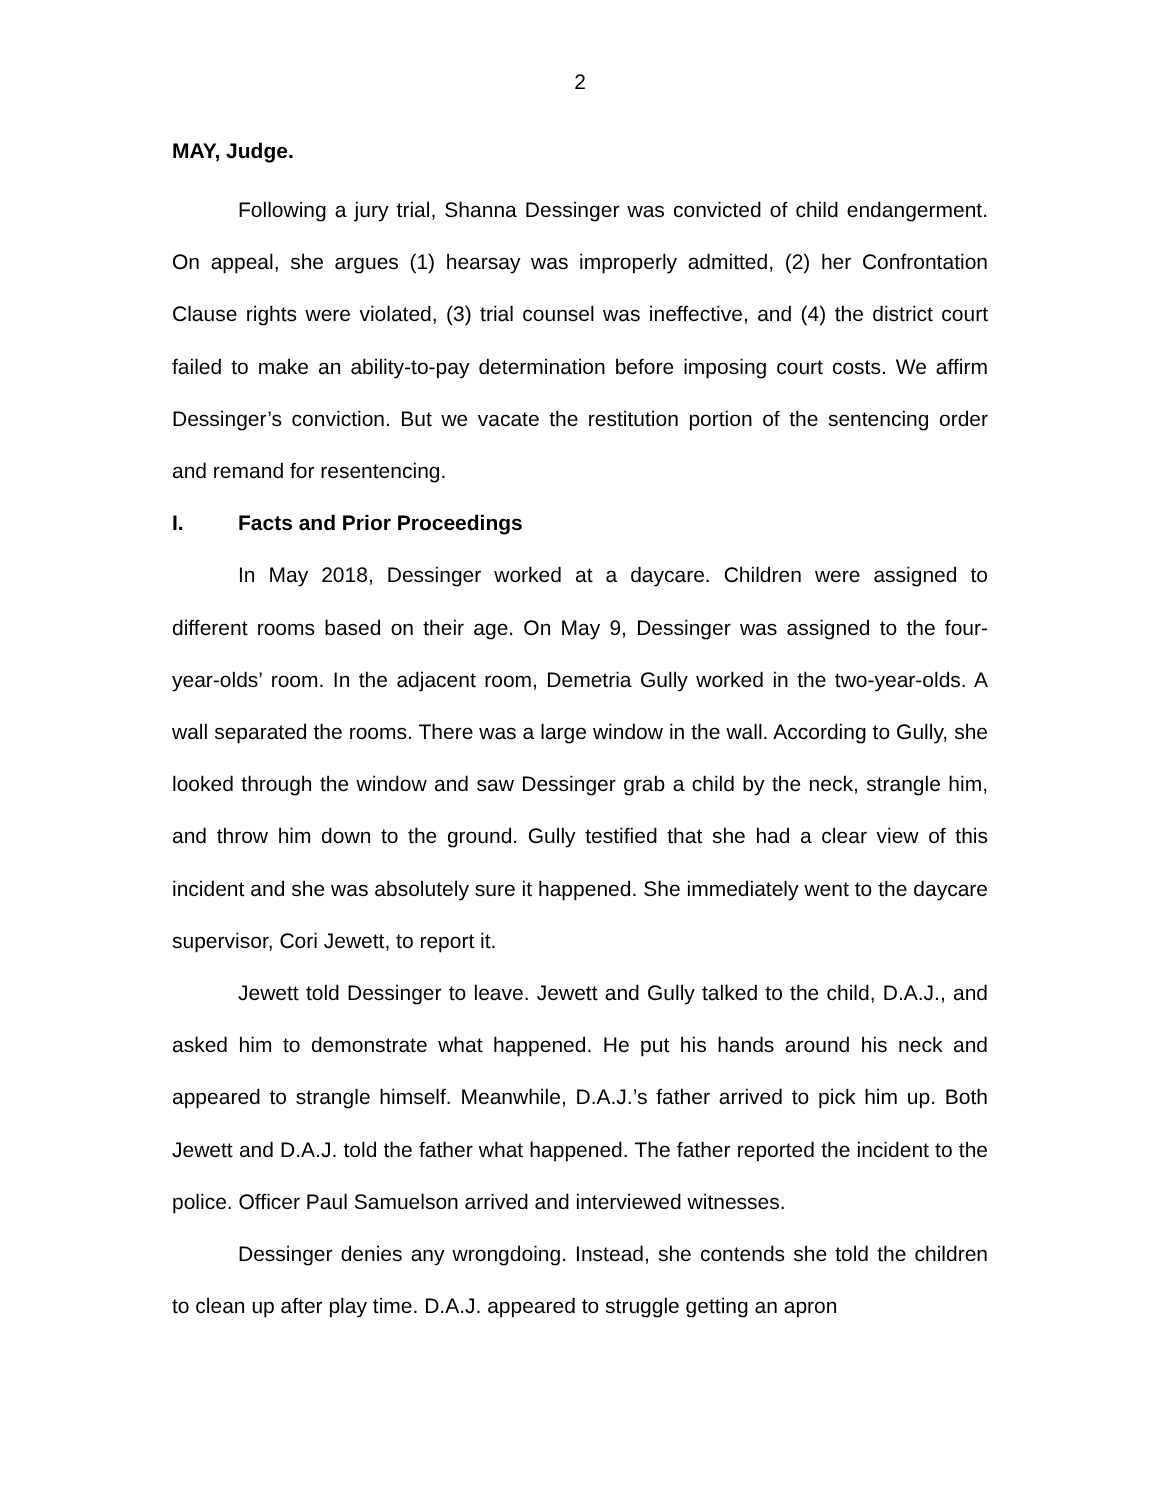2
MAY, Judge.
Following a jury trial, Shanna Dessinger was convicted of child endangerment. On appeal, she argues (1) hearsay was improperly admitted, (2) her Confrontation Clause rights were violated, (3) trial counsel was ineffective, and (4) the district court failed to make an ability-to-pay determination before imposing court costs. We affirm Dessinger’s conviction. But we vacate the restitution portion of the sentencing order and remand for resentencing.
I. Facts and Prior Proceedings
In May 2018, Dessinger worked at a daycare. Children were assigned to different rooms based on their age. On May 9, Dessinger was assigned to the four-year-olds’ room. In the adjacent room, Demetria Gully worked in the two-year-olds. A wall separated the rooms. There was a large window in the wall. According to Gully, she looked through the window and saw Dessinger grab a child by the neck, strangle him, and throw him down to the ground. Gully testified that she had a clear view of this incident and she was absolutely sure it happened. She immediately went to the daycare supervisor, Cori Jewett, to report it.
Jewett told Dessinger to leave. Jewett and Gully talked to the child, D.A.J., and asked him to demonstrate what happened. He put his hands around his neck and appeared to strangle himself. Meanwhile, D.A.J.’s father arrived to pick him up. Both Jewett and D.A.J. told the father what happened. The father reported the incident to the police. Officer Paul Samuelson arrived and interviewed witnesses.
Dessinger denies any wrongdoing. Instead, she contends she told the children to clean up after play time. D.A.J. appeared to struggle getting an apron